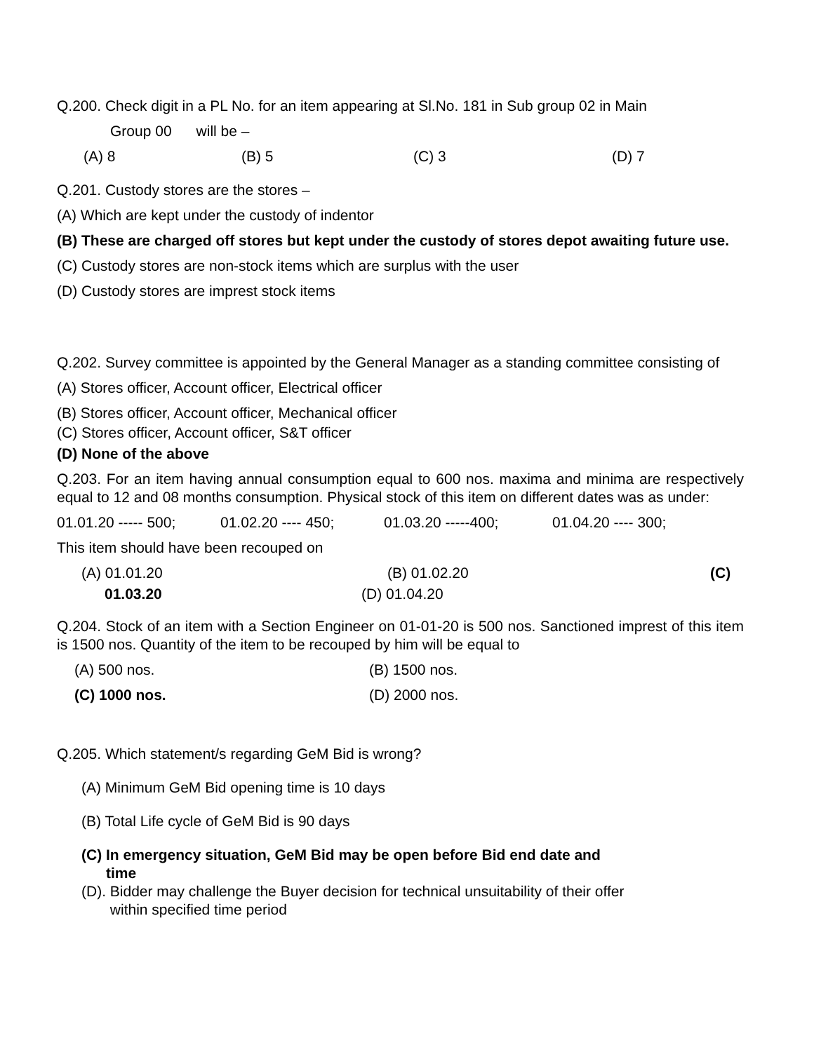Q.200. Check digit in a PL No. for an item appearing at Sl.No. 181 in Sub group 02 in Main
Group 00 will be –
(A) 8 (B) 5 (C) 3 (D) 7
Q.201. Custody stores are the stores –
(A) Which are kept under the custody of indentor
(B) These are charged off stores but kept under the custody of stores depot awaiting future use.
(C) Custody stores are non-stock items which are surplus with the user
(D) Custody stores are imprest stock items
Q.202. Survey committee is appointed by the General Manager as a standing committee consisting of
(A) Stores officer, Account officer, Electrical officer
(B) Stores officer, Account officer, Mechanical officer
(C) Stores officer, Account officer, S&T officer
(D) None of the above
Q.203. For an item having annual consumption equal to 600 nos. maxima and minima are respectively equal to 12 and 08 months consumption. Physical stock of this item on different dates was as under:
01.01.20 ----- 500; 01.02.20 ---- 450; 01.03.20 -----400; 01.04.20 ---- 300;
This item should have been recouped on
(A) 01.01.20 (B) 01.02.20 (C)
01.03.20 (D) 01.04.20
Q.204. Stock of an item with a Section Engineer on 01-01-20 is 500 nos. Sanctioned imprest of this item is 1500 nos. Quantity of the item to be recouped by him will be equal to
(A) 500 nos. (B) 1500 nos.
(C) 1000 nos. (D) 2000 nos.
Q.205. Which statement/s regarding GeM Bid is wrong?
(A) Minimum GeM Bid opening time is 10 days
(B) Total Life cycle of GeM Bid is 90 days
(C) In emergency situation, GeM Bid may be open before Bid end date and
time
(D). Bidder may challenge the Buyer decision for technical unsuitability of their offer
within specified time period